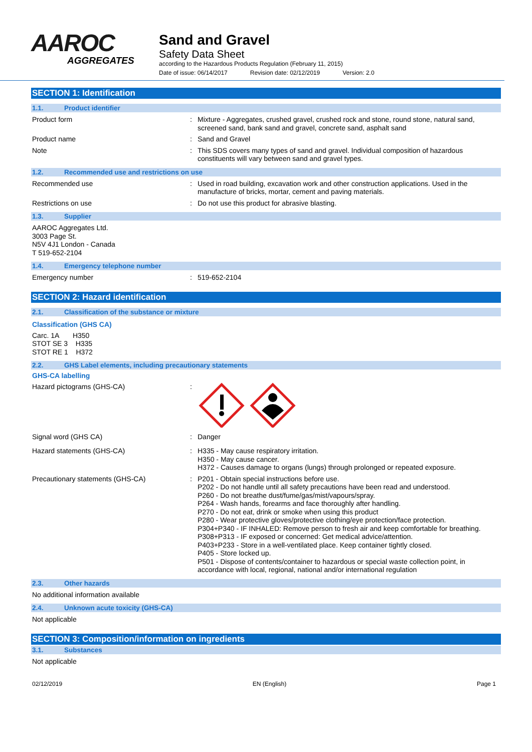AAROC
AGGREGATES
Sand and Gravel
Safety Data Sheet
according to the Hazardous Products Regulation (February 11, 2015)
Date of issue: 06/14/2017 Revision date: 02/12/2019 Version: 2.0
SECTION 1: Identification
1.1. Product identifier
Product form : Mixture - Aggregates, crushed gravel, crushed rock and stone, round stone, natural sand, screened sand, bank sand and gravel, concrete sand, asphalt sand
Product name : Sand and Gravel
Note : This SDS covers many types of sand and gravel. Individual composition of hazardous constituents will vary between sand and gravel types.
1.2. Recommended use and restrictions on use
Recommended use : Used in road building, excavation work and other construction applications. Used in the manufacture of bricks, mortar, cement and paving materials.
Restrictions on use : Do not use this product for abrasive blasting.
1.3. Supplier
AAROC Aggregates Ltd.
3003 Page St.
N5V 4J1 London - Canada
T 519-652-2104
1.4. Emergency telephone number
Emergency number : 519-652-2104
SECTION 2: Hazard identification
2.1. Classification of the substance or mixture
Classification (GHS CA)
Carc. 1A H350
STOT SE 3 H335
STOT RE 1 H372
2.2. GHS Label elements, including precautionary statements
GHS-CA labelling
Hazard pictograms (GHS-CA) :
Signal word (GHS CA) : Danger
Hazard statements (GHS-CA) : H335 - May cause respiratory irritation.
H350 - May cause cancer.
H372 - Causes damage to organs (lungs) through prolonged or repeated exposure.
Precautionary statements (GHS-CA) : P201 - Obtain special instructions before use.
P202 - Do not handle until all safety precautions have been read and understood.
P260 - Do not breathe dust/fume/gas/mist/vapours/spray.
P264 - Wash hands, forearms and face thoroughly after handling.
P270 - Do not eat, drink or smoke when using this product
P280 - Wear protective gloves/protective clothing/eye protection/face protection.
P304+P340 - IF INHALED: Remove person to fresh air and keep comfortable for breathing.
P308+P313 - IF exposed or concerned: Get medical advice/attention.
P403+P233 - Store in a well-ventilated place. Keep container tightly closed.
P405 - Store locked up.
P501 - Dispose of contents/container to hazardous or special waste collection point, in accordance with local, regional, national and/or international regulation
2.3. Other hazards
No additional information available
2.4. Unknown acute toxicity (GHS-CA)
Not applicable
SECTION 3: Composition/information on ingredients
3.1. Substances
Not applicable
02/12/2019 EN (English) Page 1